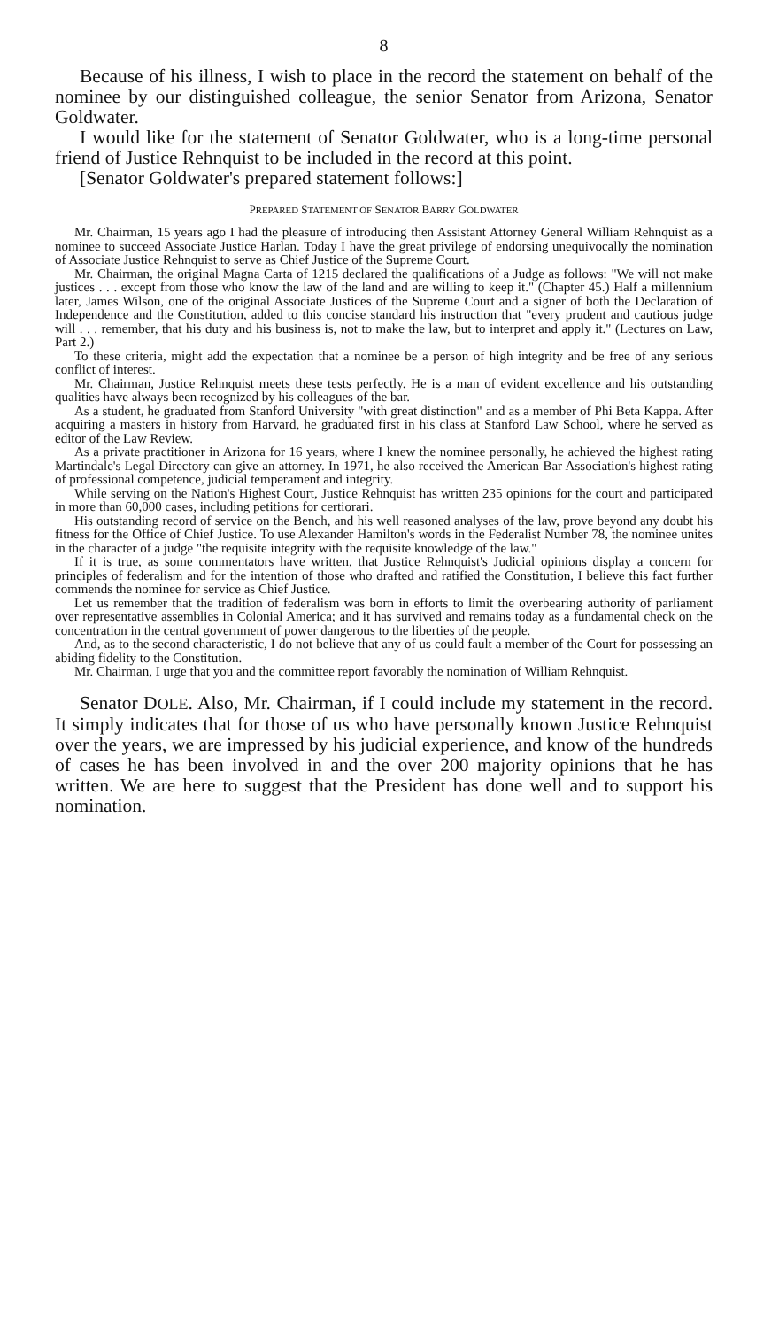8
Because of his illness, I wish to place in the record the statement on behalf of the nominee by our distinguished colleague, the senior Senator from Arizona, Senator Goldwater.
I would like for the statement of Senator Goldwater, who is a long-time personal friend of Justice Rehnquist to be included in the record at this point.
[Senator Goldwater's prepared statement follows:]
PREPARED STATEMENT OF SENATOR BARRY GOLDWATER
Mr. Chairman, 15 years ago I had the pleasure of introducing then Assistant Attorney General William Rehnquist as a nominee to succeed Associate Justice Harlan. Today I have the great privilege of endorsing unequivocally the nomination of Associate Justice Rehnquist to serve as Chief Justice of the Supreme Court.
Mr. Chairman, the original Magna Carta of 1215 declared the qualifications of a Judge as follows: "We will not make justices . . . except from those who know the law of the land and are willing to keep it." (Chapter 45.) Half a millennium later, James Wilson, one of the original Associate Justices of the Supreme Court and a signer of both the Declaration of Independence and the Constitution, added to this concise standard his instruction that "every prudent and cautious judge will . . . remember, that his duty and his business is, not to make the law, but to interpret and apply it." (Lectures on Law, Part 2.)
To these criteria, might add the expectation that a nominee be a person of high integrity and be free of any serious conflict of interest.
Mr. Chairman, Justice Rehnquist meets these tests perfectly. He is a man of evident excellence and his outstanding qualities have always been recognized by his colleagues of the bar.
As a student, he graduated from Stanford University "with great distinction" and as a member of Phi Beta Kappa. After acquiring a masters in history from Harvard, he graduated first in his class at Stanford Law School, where he served as editor of the Law Review.
As a private practitioner in Arizona for 16 years, where I knew the nominee personally, he achieved the highest rating Martindale's Legal Directory can give an attorney. In 1971, he also received the American Bar Association's highest rating of professional competence, judicial temperament and integrity.
While serving on the Nation's Highest Court, Justice Rehnquist has written 235 opinions for the court and participated in more than 60,000 cases, including petitions for certiorari.
His outstanding record of service on the Bench, and his well reasoned analyses of the law, prove beyond any doubt his fitness for the Office of Chief Justice. To use Alexander Hamilton's words in the Federalist Number 78, the nominee unites in the character of a judge "the requisite integrity with the requisite knowledge of the law."
If it is true, as some commentators have written, that Justice Rehnquist's Judicial opinions display a concern for principles of federalism and for the intention of those who drafted and ratified the Constitution, I believe this fact further commends the nominee for service as Chief Justice.
Let us remember that the tradition of federalism was born in efforts to limit the overbearing authority of parliament over representative assemblies in Colonial America; and it has survived and remains today as a fundamental check on the concentration in the central government of power dangerous to the liberties of the people.
And, as to the second characteristic, I do not believe that any of us could fault a member of the Court for possessing an abiding fidelity to the Constitution.
Mr. Chairman, I urge that you and the committee report favorably the nomination of William Rehnquist.
Senator DOLE. Also, Mr. Chairman, if I could include my statement in the record. It simply indicates that for those of us who have personally known Justice Rehnquist over the years, we are impressed by his judicial experience, and know of the hundreds of cases he has been involved in and the over 200 majority opinions that he has written. We are here to suggest that the President has done well and to support his nomination.